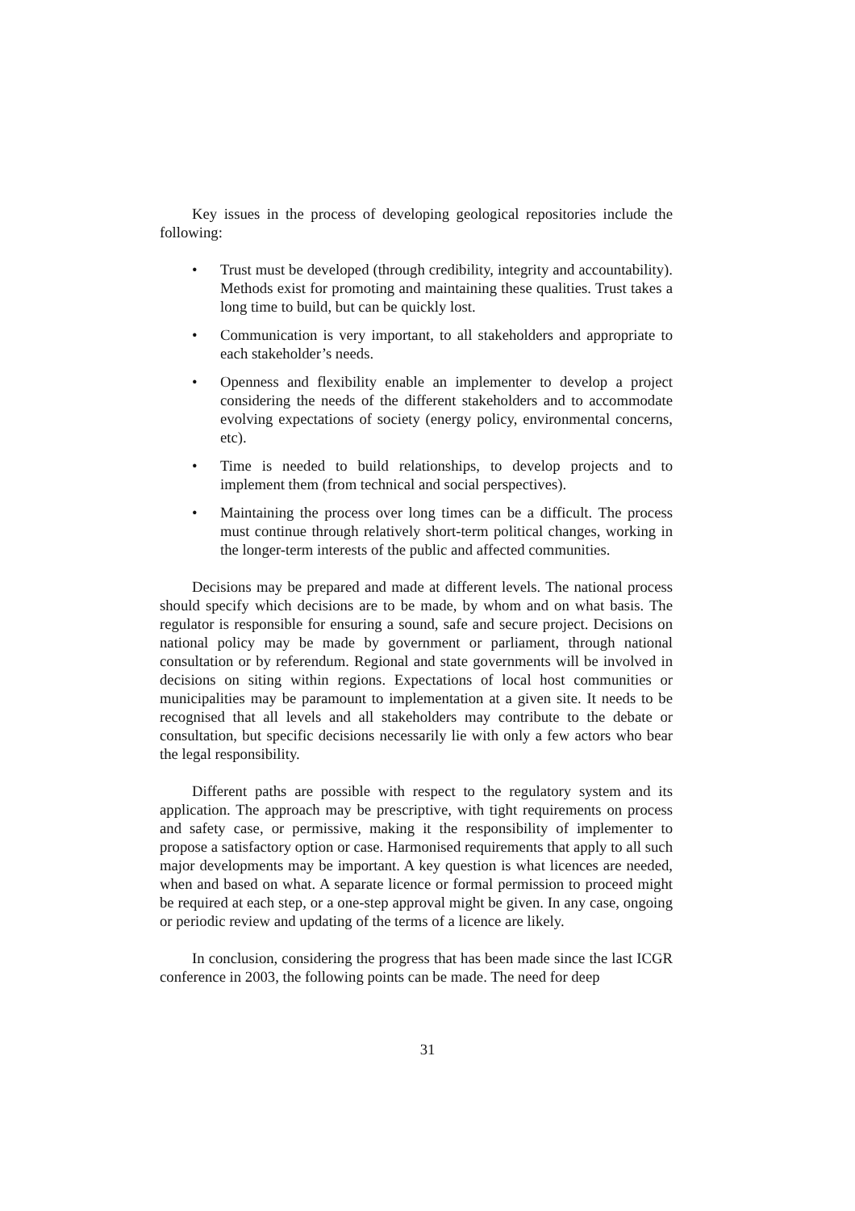Key issues in the process of developing geological repositories include the following:
• Trust must be developed (through credibility, integrity and accountability). Methods exist for promoting and maintaining these qualities. Trust takes a long time to build, but can be quickly lost.
• Communication is very important, to all stakeholders and appropriate to each stakeholder’s needs.
• Openness and flexibility enable an implementer to develop a project considering the needs of the different stakeholders and to accommodate evolving expectations of society (energy policy, environmental concerns, etc).
• Time is needed to build relationships, to develop projects and to implement them (from technical and social perspectives).
• Maintaining the process over long times can be a difficult. The process must continue through relatively short-term political changes, working in the longer-term interests of the public and affected communities.
Decisions may be prepared and made at different levels. The national process should specify which decisions are to be made, by whom and on what basis. The regulator is responsible for ensuring a sound, safe and secure project. Decisions on national policy may be made by government or parliament, through national consultation or by referendum. Regional and state governments will be involved in decisions on siting within regions. Expectations of local host communities or municipalities may be paramount to implementation at a given site. It needs to be recognised that all levels and all stakeholders may contribute to the debate or consultation, but specific decisions necessarily lie with only a few actors who bear the legal responsibility.
Different paths are possible with respect to the regulatory system and its application. The approach may be prescriptive, with tight requirements on process and safety case, or permissive, making it the responsibility of implementer to propose a satisfactory option or case. Harmonised requirements that apply to all such major developments may be important. A key question is what licences are needed, when and based on what. A separate licence or formal permission to proceed might be required at each step, or a one-step approval might be given. In any case, ongoing or periodic review and updating of the terms of a licence are likely.
In conclusion, considering the progress that has been made since the last ICGR conference in 2003, the following points can be made. The need for deep
31